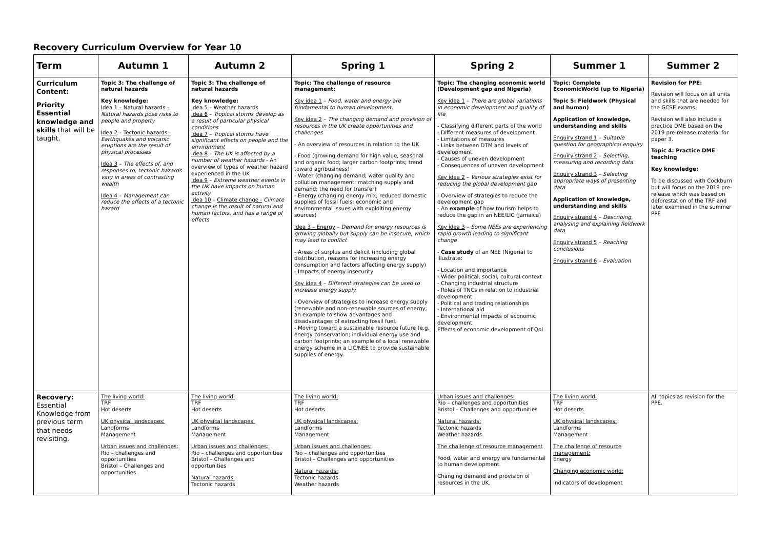Recovery Curriculum Overview for Year 10
| Term | Autumn 1 | Autumn 2 | Spring 1 | Spring 2 | Summer 1 | Summer 2 |
| --- | --- | --- | --- | --- | --- | --- |
| Curriculum Content: Priority Essential knowledge and skills that will be taught. | Topic 3: The challenge of natural hazards Key knowledge: Idea 1 – Natural hazards – Natural hazards pose risks to people and property Idea 2 – Tectonic hazards - Earthquakes and volcanic eruptions are the result of physical processes Idea 3 – The effects of, and responses to, tectonic hazards vary in areas of contrasting wealth Idea 4 – Management can reduce the effects of a tectonic hazard | Topic 3: The challenge of natural hazards Key knowledge: Idea 5 – Weather hazards Idea 6 – Tropical storms develop as a result of particular physical conditions Idea 7 – Tropical storms have significant effects on people and the environment Idea 8 – The UK is affected by a number of weather hazards - An overview of types of weather hazard experienced in the UK Idea 9 – Extreme weather events in the UK have impacts on human activity Idea 10 – Climate change - Climate change is the result of natural and human factors, and has a range of effects | Topic: The challenge of resource management: Key idea 1 – Food, water and energy are fundamental to human development. Key idea 2 – The changing demand and provision of resources in the UK create opportunities and challenges - An overview of resources in relation to the UK - Food (growing demand for high value, seasonal and organic food; larger carbon footprints; trend toward agribusiness) - Water (changing demand; water quality and pollution management; matching supply and demand; the need for transfer) - Energy (changing energy mix; reduced domestic supplies of fossil fuels; economic and environmental issues with exploiting energy sources) Idea 3 – Energy – Demand for energy resources is growing globally but supply can be insecure, which may lead to conflict - Areas of surplus and deficit (including global distribution, reasons for increasing energy consumption and factors affecting energy supply) - Impacts of energy insecurity Key idea 4 – Different strategies can be used to increase energy supply - Overview of strategies to increase energy supply (renewable and non-renewable sources of energy; an example to show advantages and disadvantages of extracting fossil fuel. - Moving toward a sustainable resource future (e.g. energy conservation; individual energy use and carbon footprints; an example of a local renewable energy scheme in a LIC/NEE to provide sustainable supplies of energy. | Topic: The changing economic world (Development gap and Nigeria) Key idea 1 – There are global variations in economic development and quality of life - Classifying different parts of the world - Different measures of development - Limitations of measures - Links between DTM and levels of development - Causes of uneven development - Consequences of uneven development Key idea 2 – Various strategies exist for reducing the global development gap - Overview of strategies to reduce the development gap - An example of how tourism helps to reduce the gap in an NEE/LIC (Jamaica) Key idea 3 – Some NEEs are experiencing rapid growth leading to significant change - Case study of an NEE (Nigeria) to illustrate: - Location and importance - Wider political, social, cultural context - Changing industrial structure - Roles of TNCs in relation to industrial development - Political and trading relationships - International aid - Environmental impacts of economic development Effects of economic development of QoL | Topic: Complete EconomicWorld (up to Nigeria) Topic 5: Fieldwork (Physical and human) Application of knowledge, understanding and skills Enquiry strand 1 – Suitable question for geographical enquiry Enquiry strand 2 – Selecting, measuring and recording data Enquiry strand 3 – Selecting appropriate ways of presenting data Application of knowledge, understanding and skills Enquiry strand 4 – Describing, analysing and explaining fieldwork data Enquiry strand 5 – Reaching conclusions Enquiry strand 6 – Evaluation | Revision for PPE: Revision will focus on all units and skills that are needed for the GCSE exams. Revision will also include a practice DME based on the 2019 pre-release material for paper 3. Topic 4: Practice DME teaching Key knowledge: To be discussed with Cockburn but will focus on the 2019 pre-release which was based on deforestation of the TRF and later examined in the summer PPE |
| Recovery: Essential Knowledge from previous term that needs revisiting. | The living world: TRF Hot deserts UK physical landscapes: Landforms Management Urban issues and challenges: Rio – challenges and opportunities Bristol – Challenges and opportunities | The living world: TRF Hot deserts UK physical landscapes: Landforms Management Urban issues and challenges: Rio – challenges and opportunities Bristol – Challenges and opportunities Natural hazards: Tectonic hazards | The living world: TRF Hot deserts UK physical landscapes: Landforms Management Urban issues and challenges: Rio – challenges and opportunities Bristol – Challenges and opportunities Natural hazards: Tectonic hazards Weather hazards | Urban issues and challenges: Rio – challenges and opportunities Bristol – Challenges and opportunities Natural hazards: Tectonic hazards Weather hazards The challenge of resource management Food, water and energy are fundamental to human development. Changing demand and provision of resources in the UK. | The living world: TRF Hot deserts UK physical landscapes: Landforms Management The challenge of resource management: Energy Changing economic world: Indicators of development | All topics as revision for the PPE. |